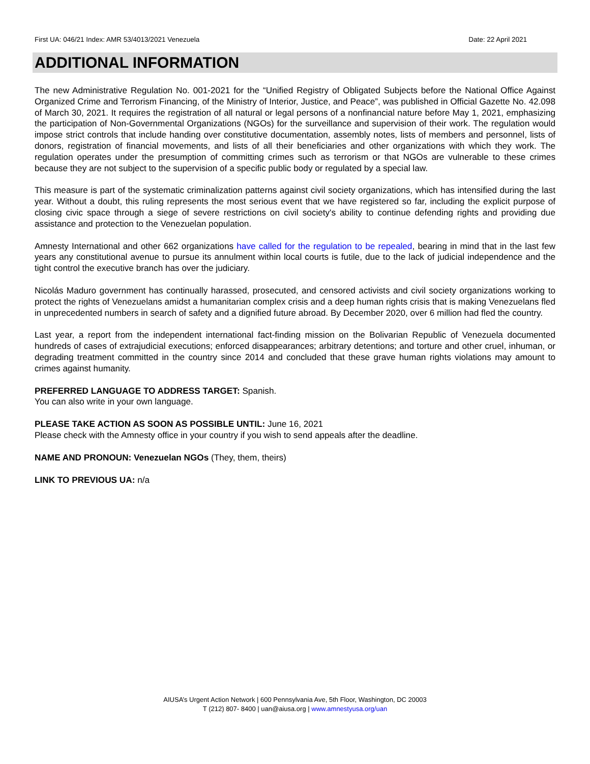First UA: 046/21 Index: AMR 53/4013/2021 Venezuela Date: 22 April 2021
ADDITIONAL INFORMATION
The new Administrative Regulation No. 001-2021 for the “Unified Registry of Obligated Subjects before the National Office Against Organized Crime and Terrorism Financing, of the Ministry of Interior, Justice, and Peace”, was published in Official Gazette No. 42.098 of March 30, 2021. It requires the registration of all natural or legal persons of a nonfinancial nature before May 1, 2021, emphasizing the participation of Non-Governmental Organizations (NGOs) for the surveillance and supervision of their work. The regulation would impose strict controls that include handing over constitutive documentation, assembly notes, lists of members and personnel, lists of donors, registration of financial movements, and lists of all their beneficiaries and other organizations with which they work. The regulation operates under the presumption of committing crimes such as terrorism or that NGOs are vulnerable to these crimes because they are not subject to the supervision of a specific public body or regulated by a special law.
This measure is part of the systematic criminalization patterns against civil society organizations, which has intensified during the last year. Without a doubt, this ruling represents the most serious event that we have registered so far, including the explicit purpose of closing civic space through a siege of severe restrictions on civil society's ability to continue defending rights and providing due assistance and protection to the Venezuelan population.
Amnesty International and other 662 organizations have called for the regulation to be repealed, bearing in mind that in the last few years any constitutional avenue to pursue its annulment within local courts is futile, due to the lack of judicial independence and the tight control the executive branch has over the judiciary.
Nicolás Maduro government has continually harassed, prosecuted, and censored activists and civil society organizations working to protect the rights of Venezuelans amidst a humanitarian complex crisis and a deep human rights crisis that is making Venezuelans fled in unprecedented numbers in search of safety and a dignified future abroad. By December 2020, over 6 million had fled the country.
Last year, a report from the independent international fact-finding mission on the Bolivarian Republic of Venezuela documented hundreds of cases of extrajudicial executions; enforced disappearances; arbitrary detentions; and torture and other cruel, inhuman, or degrading treatment committed in the country since 2014 and concluded that these grave human rights violations may amount to crimes against humanity.
PREFERRED LANGUAGE TO ADDRESS TARGET: Spanish.
You can also write in your own language.
PLEASE TAKE ACTION AS SOON AS POSSIBLE UNTIL: June 16, 2021
Please check with the Amnesty office in your country if you wish to send appeals after the deadline.
NAME AND PRONOUN: Venezuelan NGOs (They, them, theirs)
LINK TO PREVIOUS UA: n/a
AIUSA’s Urgent Action Network | 600 Pennsylvania Ave, 5th Floor, Washington, DC 20003
T (212) 807- 8400 | uan@aiusa.org | www.amnestyusa.org/uan